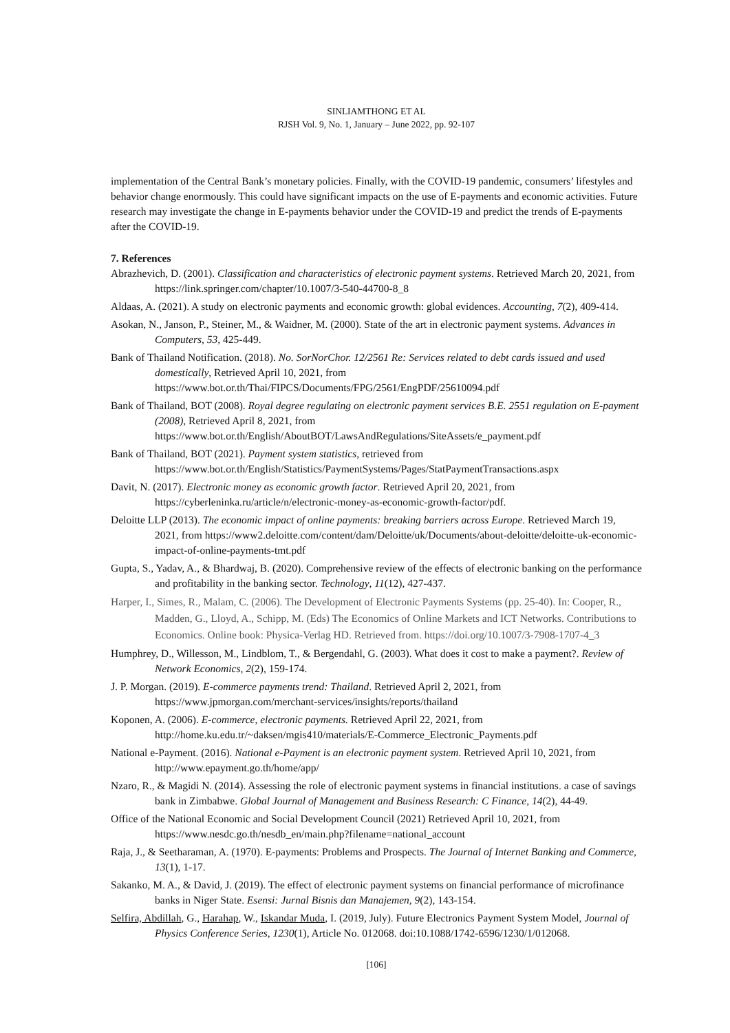SINLIAMTHONG ET AL
RJSH Vol. 9, No. 1, January – June 2022, pp. 92-107
implementation of the Central Bank’s monetary policies. Finally, with the COVID-19 pandemic, consumers’ lifestyles and behavior change enormously. This could have significant impacts on the use of E-payments and economic activities. Future research may investigate the change in E-payments behavior under the COVID-19 and predict the trends of E-payments after the COVID-19.
7. References
Abrazhevich, D. (2001). Classification and characteristics of electronic payment systems. Retrieved March 20, 2021, from https://link.springer.com/chapter/10.1007/3-540-44700-8_8
Aldaas, A. (2021). A study on electronic payments and economic growth: global evidences. Accounting, 7(2), 409-414.
Asokan, N., Janson, P., Steiner, M., & Waidner, M. (2000). State of the art in electronic payment systems. Advances in Computers, 53, 425-449.
Bank of Thailand Notification. (2018). No. SorNorChor. 12/2561 Re: Services related to debt cards issued and used domestically, Retrieved April 10, 2021, from https://www.bot.or.th/Thai/FIPCS/Documents/FPG/2561/EngPDF/25610094.pdf
Bank of Thailand, BOT (2008). Royal degree regulating on electronic payment services B.E. 2551 regulation on E-payment (2008), Retrieved April 8, 2021, from https://www.bot.or.th/English/AboutBOT/LawsAndRegulations/SiteAssets/e_payment.pdf
Bank of Thailand, BOT (2021). Payment system statistics, retrieved from https://www.bot.or.th/English/Statistics/PaymentSystems/Pages/StatPaymentTransactions.aspx
Davit, N. (2017). Electronic money as economic growth factor. Retrieved April 20, 2021, from https://cyberleninka.ru/article/n/electronic-money-as-economic-growth-factor/pdf.
Deloitte LLP (2013). The economic impact of online payments: breaking barriers across Europe. Retrieved March 19, 2021, from https://www2.deloitte.com/content/dam/Deloitte/uk/Documents/about-deloitte/deloitte-uk-economic-impact-of-online-payments-tmt.pdf
Gupta, S., Yadav, A., & Bhardwaj, B. (2020). Comprehensive review of the effects of electronic banking on the performance and profitability in the banking sector. Technology, 11(12), 427-437.
Harper, I., Simes, R., Malam, C. (2006). The Development of Electronic Payments Systems (pp. 25-40). In: Cooper, R., Madden, G., Lloyd, A., Schipp, M. (Eds) The Economics of Online Markets and ICT Networks. Contributions to Economics. Online book: Physica-Verlag HD. Retrieved from. https://doi.org/10.1007/3-7908-1707-4_3
Humphrey, D., Willesson, M., Lindblom, T., & Bergendahl, G. (2003). What does it cost to make a payment?. Review of Network Economics, 2(2), 159-174.
J. P. Morgan. (2019). E-commerce payments trend: Thailand. Retrieved April 2, 2021, from https://www.jpmorgan.com/merchant-services/insights/reports/thailand
Koponen, A. (2006). E-commerce, electronic payments. Retrieved April 22, 2021, from http://home.ku.edu.tr/~daksen/mgis410/materials/E-Commerce_Electronic_Payments.pdf
National e-Payment. (2016). National e-Payment is an electronic payment system. Retrieved April 10, 2021, from http://www.epayment.go.th/home/app/
Nzaro, R., & Magidi N. (2014). Assessing the role of electronic payment systems in financial institutions. a case of savings bank in Zimbabwe. Global Journal of Management and Business Research: C Finance, 14(2), 44-49.
Office of the National Economic and Social Development Council (2021) Retrieved April 10, 2021, from https://www.nesdc.go.th/nesdb_en/main.php?filename=national_account
Raja, J., & Seetharaman, A. (1970). E-payments: Problems and Prospects. The Journal of Internet Banking and Commerce, 13(1), 1-17.
Sakanko, M. A., & David, J. (2019). The effect of electronic payment systems on financial performance of microfinance banks in Niger State. Esensi: Jurnal Bisnis dan Manajemen, 9(2), 143-154.
Selfira, Abdillah, G., Harahap, W., Iskandar Muda, I. (2019, July). Future Electronics Payment System Model, Journal of Physics Conference Series, 1230(1), Article No. 012068. doi:10.1088/1742-6596/1230/1/012068.
[106]